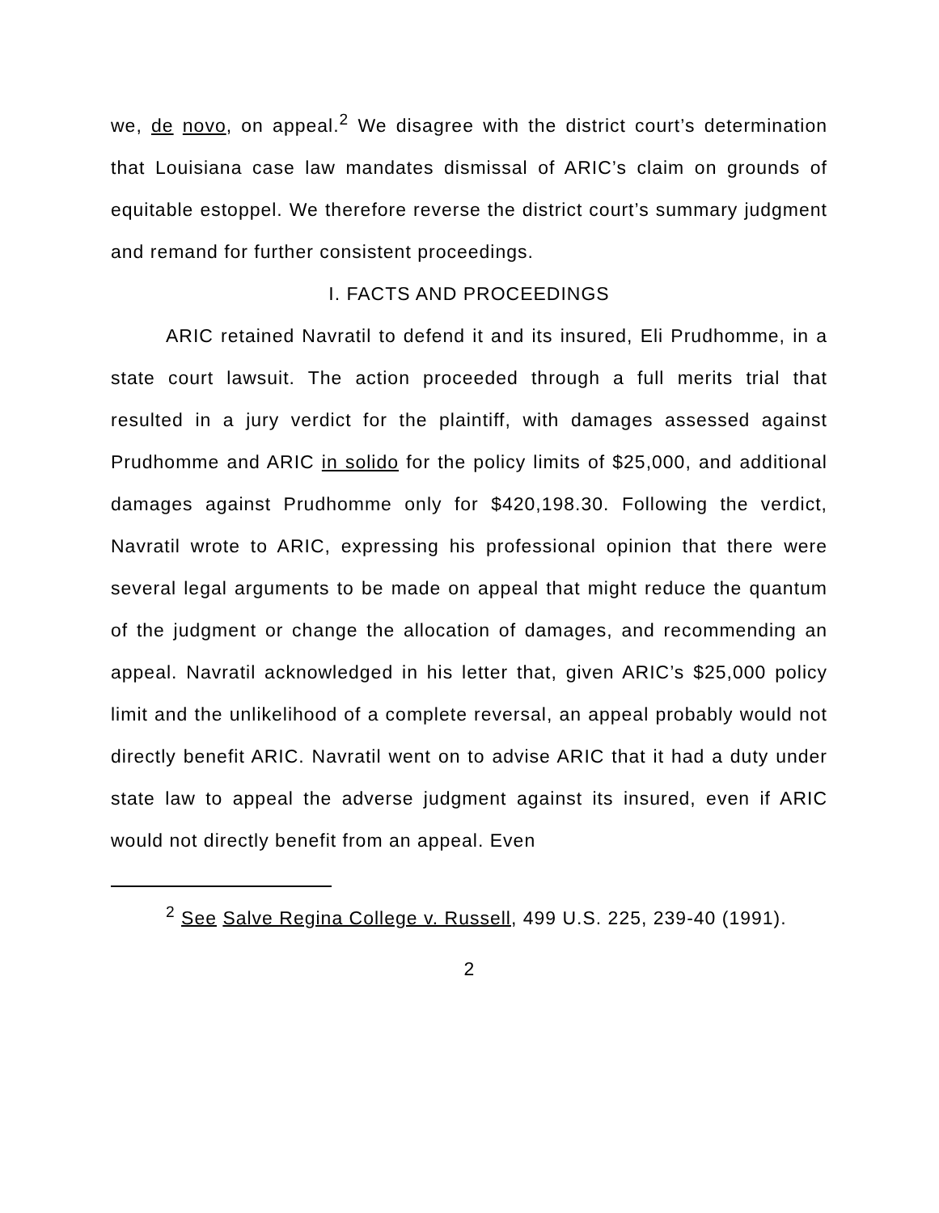we, de novo, on appeal.<sup>2</sup> We disagree with the district court’s determination that Louisiana case law mandates dismissal of ARIC’s claim on grounds of equitable estoppel. We therefore reverse the district court’s summary judgment and remand for further consistent proceedings.
I. FACTS AND PROCEEDINGS
ARIC retained Navratil to defend it and its insured, Eli Prudhomme, in a state court lawsuit. The action proceeded through a full merits trial that resulted in a jury verdict for the plaintiff, with damages assessed against Prudhomme and ARIC in solido for the policy limits of $25,000, and additional damages against Prudhomme only for $420,198.30. Following the verdict, Navratil wrote to ARIC, expressing his professional opinion that there were several legal arguments to be made on appeal that might reduce the quantum of the judgment or change the allocation of damages, and recommending an appeal. Navratil acknowledged in his letter that, given ARIC’s $25,000 policy limit and the unlikelihood of a complete reversal, an appeal probably would not directly benefit ARIC. Navratil went on to advise ARIC that it had a duty under state law to appeal the adverse judgment against its insured, even if ARIC would not directly benefit from an appeal. Even
<sup>2</sup> See Salve Regina College v. Russell, 499 U.S. 225, 239-40 (1991).
2